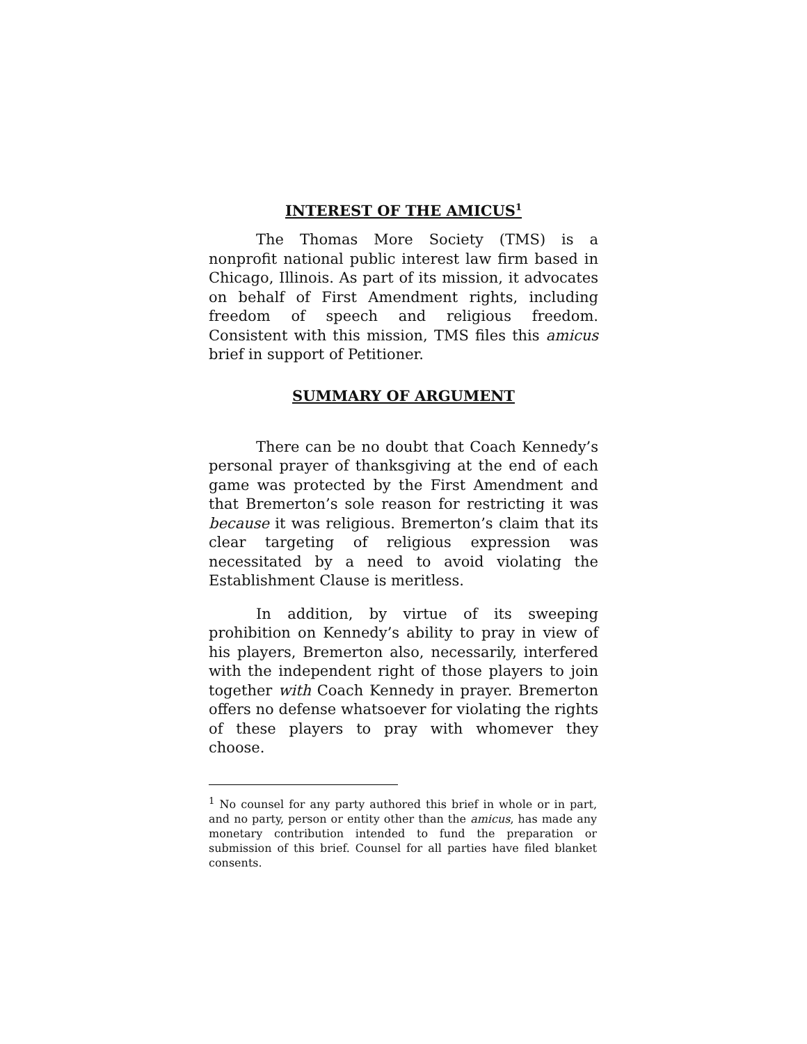INTEREST OF THE AMICUS<sup>1</sup>
The Thomas More Society (TMS) is a nonprofit national public interest law firm based in Chicago, Illinois. As part of its mission, it advocates on behalf of First Amendment rights, including freedom of speech and religious freedom. Consistent with this mission, TMS files this amicus brief in support of Petitioner.
SUMMARY OF ARGUMENT
There can be no doubt that Coach Kennedy’s personal prayer of thanksgiving at the end of each game was protected by the First Amendment and that Bremerton’s sole reason for restricting it was because it was religious. Bremerton’s claim that its clear targeting of religious expression was necessitated by a need to avoid violating the Establishment Clause is meritless.
In addition, by virtue of its sweeping prohibition on Kennedy’s ability to pray in view of his players, Bremerton also, necessarily, interfered with the independent right of those players to join together with Coach Kennedy in prayer. Bremerton offers no defense whatsoever for violating the rights of these players to pray with whomever they choose.
<sup>1</sup> No counsel for any party authored this brief in whole or in part, and no party, person or entity other than the amicus, has made any monetary contribution intended to fund the preparation or submission of this brief. Counsel for all parties have filed blanket consents.